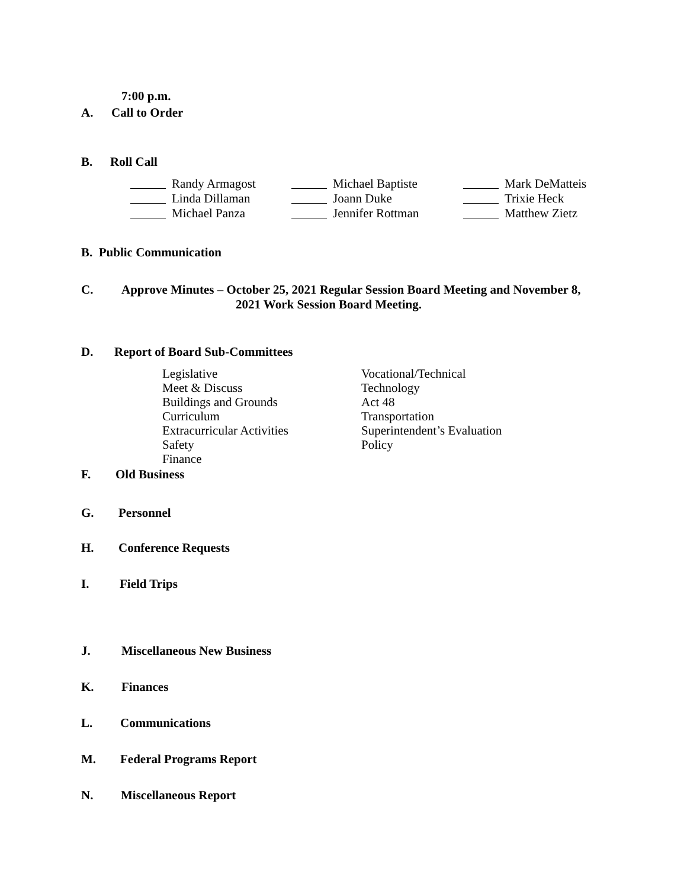7:00 p.m.
A. Call to Order
B. Roll Call
Randy Armagost Michael Baptiste Mark DeMatteis
Linda Dillaman Joann Duke Trixie Heck
Michael Panza Jennifer Rottman Matthew Zietz
B. Public Communication
C. Approve Minutes – October 25, 2021 Regular Session Board Meeting and November 8,
2021 Work Session Board Meeting.
D. Report of Board Sub-Committees
Legislative
Meet & Discuss
Buildings and Grounds
Curriculum
Extracurricular Activities
Safety
Finance
Vocational/Technical
Technology
Act 48
Transportation
Superintendent’s Evaluation
Policy
F. Old Business
G. Personnel
H. Conference Requests
I. Field Trips
J. Miscellaneous New Business
K. Finances
L. Communications
M. Federal Programs Report
N. Miscellaneous Report